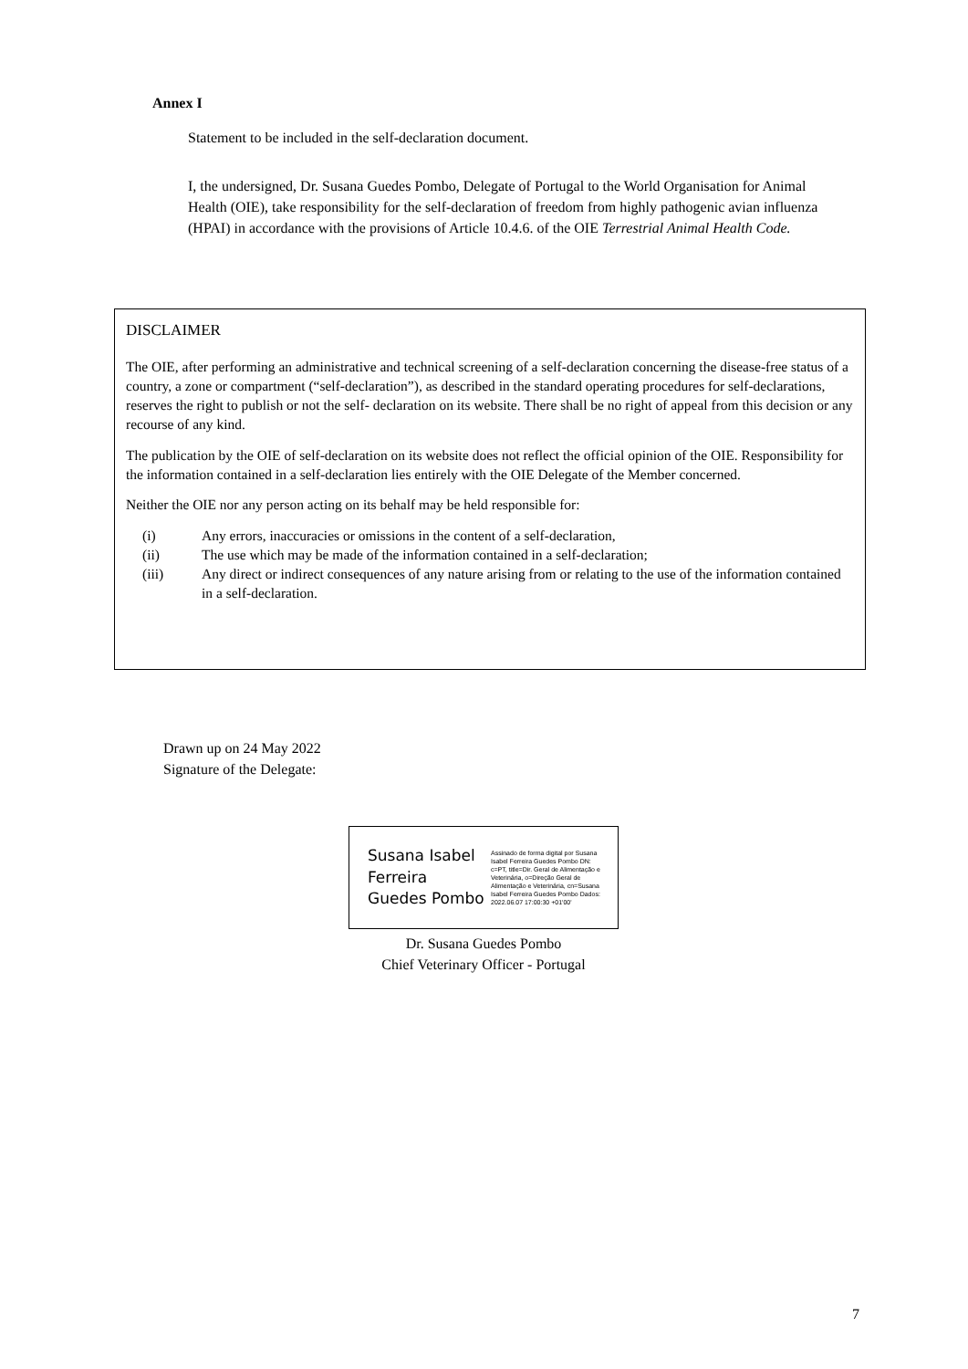Annex I
Statement to be included in the self-declaration document.
I, the undersigned, Dr. Susana Guedes Pombo, Delegate of Portugal to the World Organisation for Animal Health (OIE), take responsibility for the self-declaration of freedom from highly pathogenic avian influenza (HPAI) in accordance with the provisions of Article 10.4.6. of the OIE Terrestrial Animal Health Code.
DISCLAIMER
The OIE, after performing an administrative and technical screening of a self-declaration concerning the disease-free status of a country, a zone or compartment (“self-declaration”), as described in the standard operating procedures for self-declarations, reserves the right to publish or not the self- declaration on its website. There shall be no right of appeal from this decision or any recourse of any kind.
The publication by the OIE of self-declaration on its website does not reflect the official opinion of the OIE. Responsibility for the information contained in a self-declaration lies entirely with the OIE Delegate of the Member concerned.
Neither the OIE nor any person acting on its behalf may be held responsible for:
| (i) | Any errors, inaccuracies or omissions in the content of a self-declaration, |
| (ii) | The use which may be made of the information contained in a self-declaration; |
| (iii) | Any direct or indirect consequences of any nature arising from or relating to the use of the information contained in a self-declaration. |
Drawn up on 24 May 2022
Signature of the Delegate:
Susana Isabel Ferreira Guedes Pombo
Assinado de forma digital por Susana Isabel Ferreira Guedes Pombo DN: c=PT, title=Dir. Geral de Alimentação e Veterinária, o=Direção Geral de Alimentação e Veterinária, cn=Susana Isabel Ferreira Guedes Pombo Dados: 2022.06.07 17:00:30 +01'00'
Dr. Susana Guedes Pombo
Chief Veterinary Officer - Portugal
7